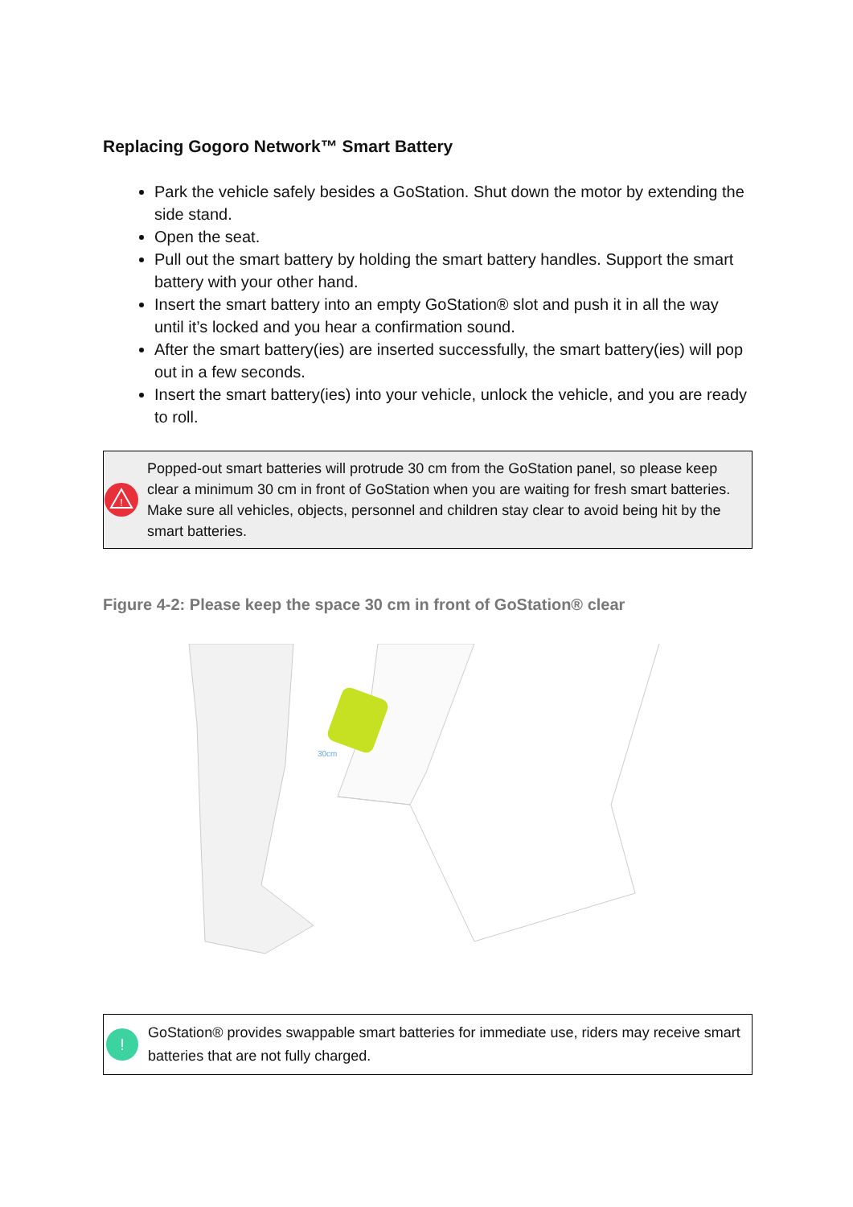Replacing Gogoro Network™ Smart Battery
Park the vehicle safely besides a GoStation. Shut down the motor by extending the side stand.
Open the seat.
Pull out the smart battery by holding the smart battery handles. Support the smart battery with your other hand.
Insert the smart battery into an empty GoStation® slot and push it in all the way until it’s locked and you hear a confirmation sound.
After the smart battery(ies) are inserted successfully, the smart battery(ies) will pop out in a few seconds.
Insert the smart battery(ies) into your vehicle, unlock the vehicle, and you are ready to roll.
!
Popped-out smart batteries will protrude 30 cm from the GoStation panel, so please keep clear a minimum 30 cm in front of GoStation when you are waiting for fresh smart batteries. Make sure all vehicles, objects, personnel and children stay clear to avoid being hit by the smart batteries.
Figure 4-2: Please keep the space 30 cm in front of GoStation® clear
30cm
!
GoStation® provides swappable smart batteries for immediate use, riders may receive smart batteries that are not fully charged.